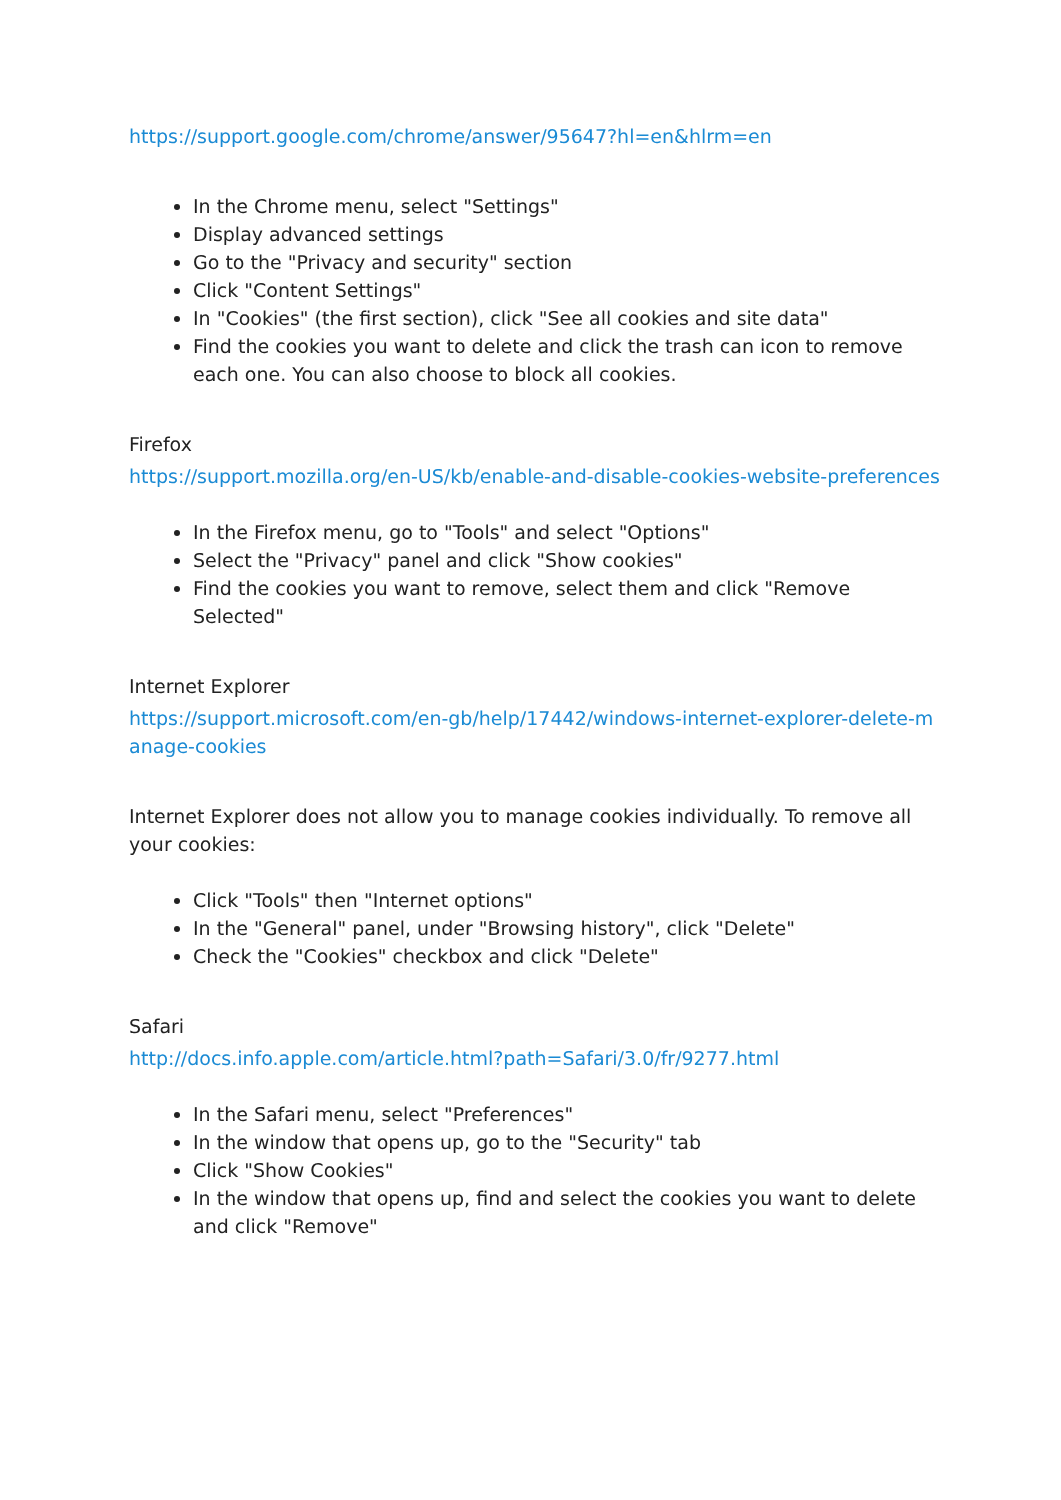https://support.google.com/chrome/answer/95647?hl=en&hlrm=en
In the Chrome menu, select "Settings"
Display advanced settings
Go to the "Privacy and security" section
Click "Content Settings"
In "Cookies" (the first section), click "See all cookies and site data"
Find the cookies you want to delete and click the trash can icon to remove each one. You can also choose to block all cookies.
Firefox
https://support.mozilla.org/en-US/kb/enable-and-disable-cookies-website-preferences
In the Firefox menu, go to "Tools" and select "Options"
Select the "Privacy" panel and click "Show cookies"
Find the cookies you want to remove, select them and click "Remove Selected"
Internet Explorer
https://support.microsoft.com/en-gb/help/17442/windows-internet-explorer-delete-manage-cookies
Internet Explorer does not allow you to manage cookies individually. To remove all your cookies:
Click "Tools" then "Internet options"
In the "General" panel, under "Browsing history", click "Delete"
Check the "Cookies" checkbox and click "Delete"
Safari
http://docs.info.apple.com/article.html?path=Safari/3.0/fr/9277.html
In the Safari menu, select "Preferences"
In the window that opens up, go to the "Security" tab
Click "Show Cookies"
In the window that opens up, find and select the cookies you want to delete and click "Remove"